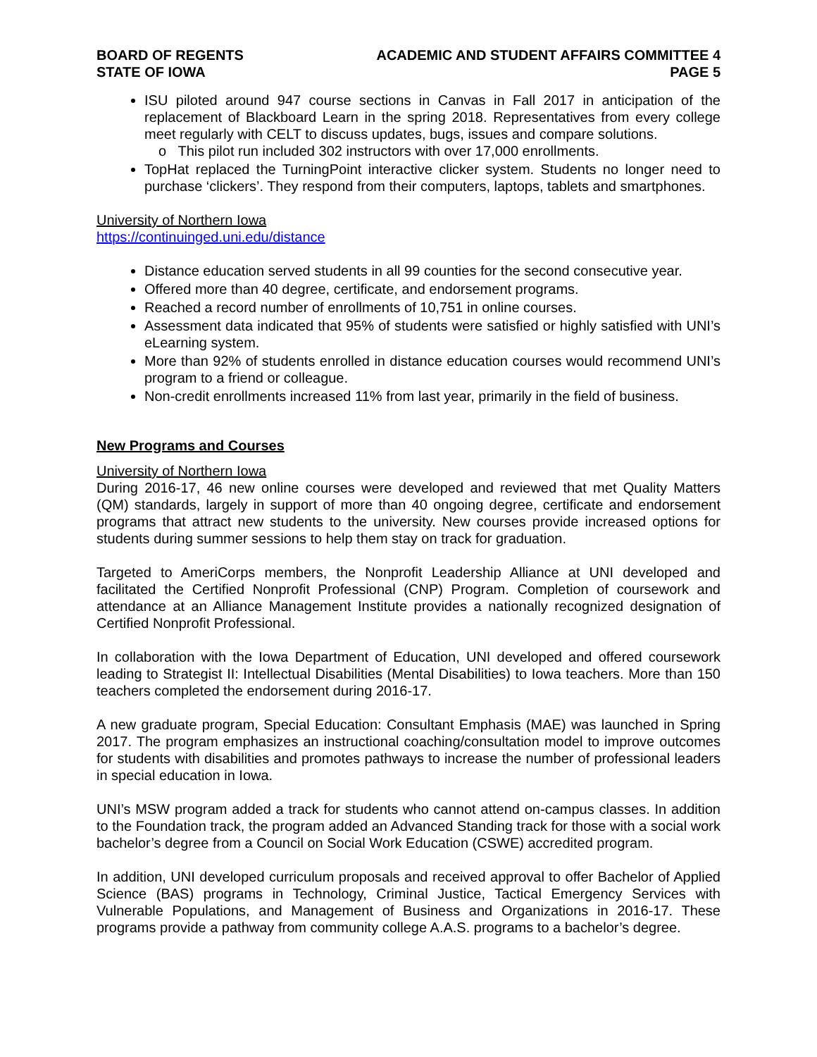BOARD OF REGENTS
STATE OF IOWA
ACADEMIC AND STUDENT AFFAIRS COMMITTEE 4
PAGE 5
ISU piloted around 947 course sections in Canvas in Fall 2017 in anticipation of the replacement of Blackboard Learn in the spring 2018. Representatives from every college meet regularly with CELT to discuss updates, bugs, issues and compare solutions.
o This pilot run included 302 instructors with over 17,000 enrollments.
TopHat replaced the TurningPoint interactive clicker system. Students no longer need to purchase ‘clickers’. They respond from their computers, laptops, tablets and smartphones.
University of Northern Iowa
https://continuinged.uni.edu/distance
Distance education served students in all 99 counties for the second consecutive year.
Offered more than 40 degree, certificate, and endorsement programs.
Reached a record number of enrollments of 10,751 in online courses.
Assessment data indicated that 95% of students were satisfied or highly satisfied with UNI’s eLearning system.
More than 92% of students enrolled in distance education courses would recommend UNI’s program to a friend or colleague.
Non-credit enrollments increased 11% from last year, primarily in the field of business.
New Programs and Courses
University of Northern Iowa
During 2016-17, 46 new online courses were developed and reviewed that met Quality Matters (QM) standards, largely in support of more than 40 ongoing degree, certificate and endorsement programs that attract new students to the university. New courses provide increased options for students during summer sessions to help them stay on track for graduation.
Targeted to AmeriCorps members, the Nonprofit Leadership Alliance at UNI developed and facilitated the Certified Nonprofit Professional (CNP) Program. Completion of coursework and attendance at an Alliance Management Institute provides a nationally recognized designation of Certified Nonprofit Professional.
In collaboration with the Iowa Department of Education, UNI developed and offered coursework leading to Strategist II: Intellectual Disabilities (Mental Disabilities) to Iowa teachers. More than 150 teachers completed the endorsement during 2016-17.
A new graduate program, Special Education: Consultant Emphasis (MAE) was launched in Spring 2017. The program emphasizes an instructional coaching/consultation model to improve outcomes for students with disabilities and promotes pathways to increase the number of professional leaders in special education in Iowa.
UNI’s MSW program added a track for students who cannot attend on-campus classes. In addition to the Foundation track, the program added an Advanced Standing track for those with a social work bachelor’s degree from a Council on Social Work Education (CSWE) accredited program.
In addition, UNI developed curriculum proposals and received approval to offer Bachelor of Applied Science (BAS) programs in Technology, Criminal Justice, Tactical Emergency Services with Vulnerable Populations, and Management of Business and Organizations in 2016-17. These programs provide a pathway from community college A.A.S. programs to a bachelor’s degree.